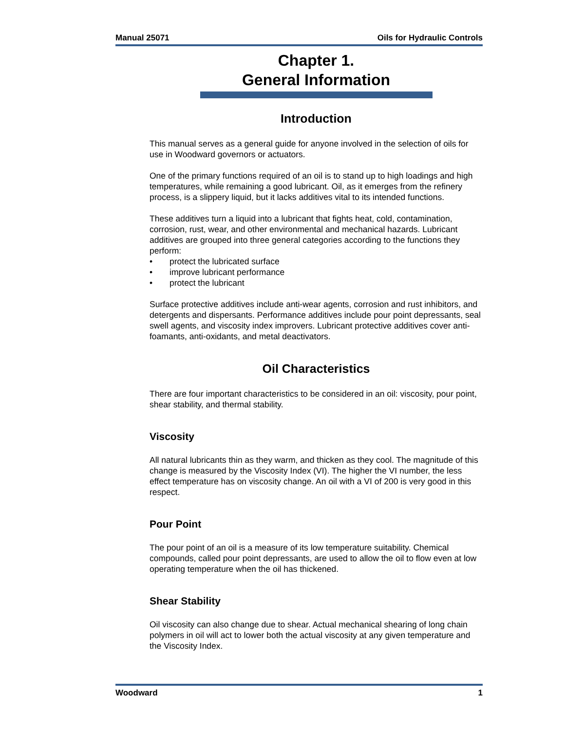Manual 25071 Oils for Hydraulic Controls
Chapter 1.
General Information
Introduction
This manual serves as a general guide for anyone involved in the selection of oils for use in Woodward governors or actuators.
One of the primary functions required of an oil is to stand up to high loadings and high temperatures, while remaining a good lubricant. Oil, as it emerges from the refinery process, is a slippery liquid, but it lacks additives vital to its intended functions.
These additives turn a liquid into a lubricant that fights heat, cold, contamination, corrosion, rust, wear, and other environmental and mechanical hazards. Lubricant additives are grouped into three general categories according to the functions they perform:
• protect the lubricated surface
• improve lubricant performance
• protect the lubricant
Surface protective additives include anti-wear agents, corrosion and rust inhibitors, and detergents and dispersants. Performance additives include pour point depressants, seal swell agents, and viscosity index improvers. Lubricant protective additives cover anti-foamants, anti-oxidants, and metal deactivators.
Oil Characteristics
There are four important characteristics to be considered in an oil: viscosity, pour point, shear stability, and thermal stability.
Viscosity
All natural lubricants thin as they warm, and thicken as they cool. The magnitude of this change is measured by the Viscosity Index (VI). The higher the VI number, the less effect temperature has on viscosity change. An oil with a VI of 200 is very good in this respect.
Pour Point
The pour point of an oil is a measure of its low temperature suitability. Chemical compounds, called pour point depressants, are used to allow the oil to flow even at low operating temperature when the oil has thickened.
Shear Stability
Oil viscosity can also change due to shear. Actual mechanical shearing of long chain polymers in oil will act to lower both the actual viscosity at any given temperature and the Viscosity Index.
Woodward 1